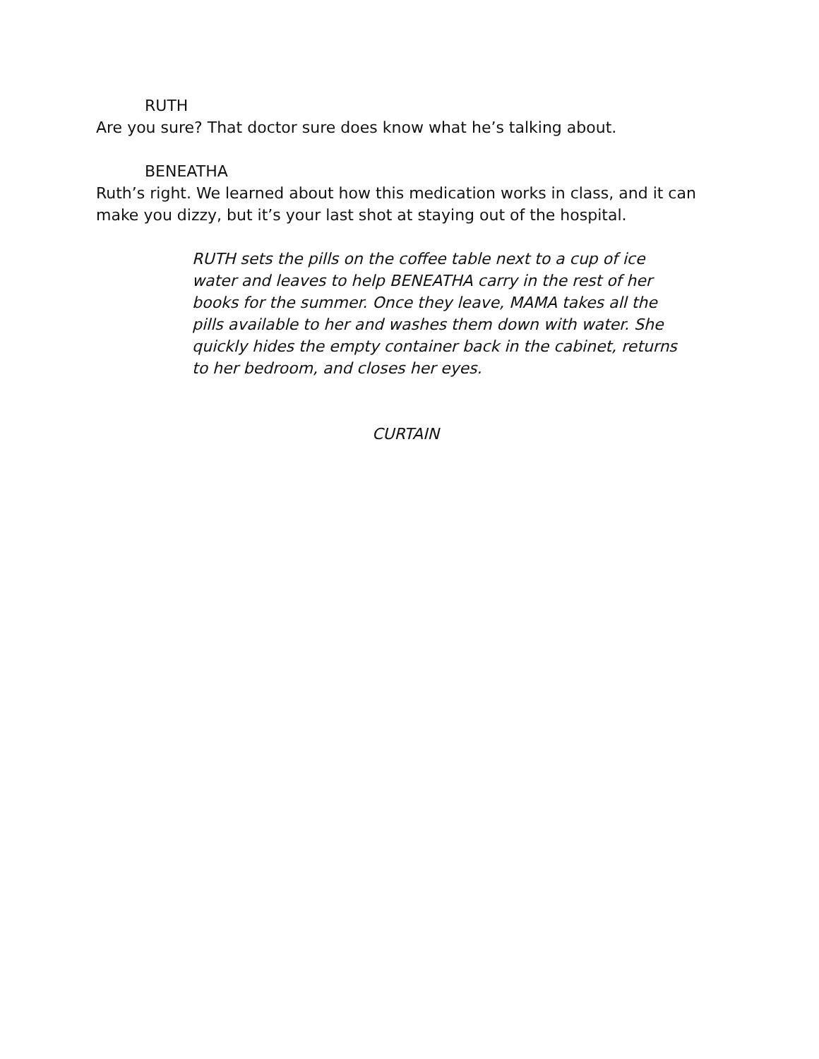RUTH
Are you sure? That doctor sure does know what he’s talking about.
BENEATHA
Ruth’s right. We learned about how this medication works in class, and it can make you dizzy, but it’s your last shot at staying out of the hospital.
RUTH sets the pills on the coffee table next to a cup of ice water and leaves to help BENEATHA carry in the rest of her books for the summer. Once they leave, MAMA takes all the pills available to her and washes them down with water. She quickly hides the empty container back in the cabinet, returns to her bedroom, and closes her eyes.
CURTAIN